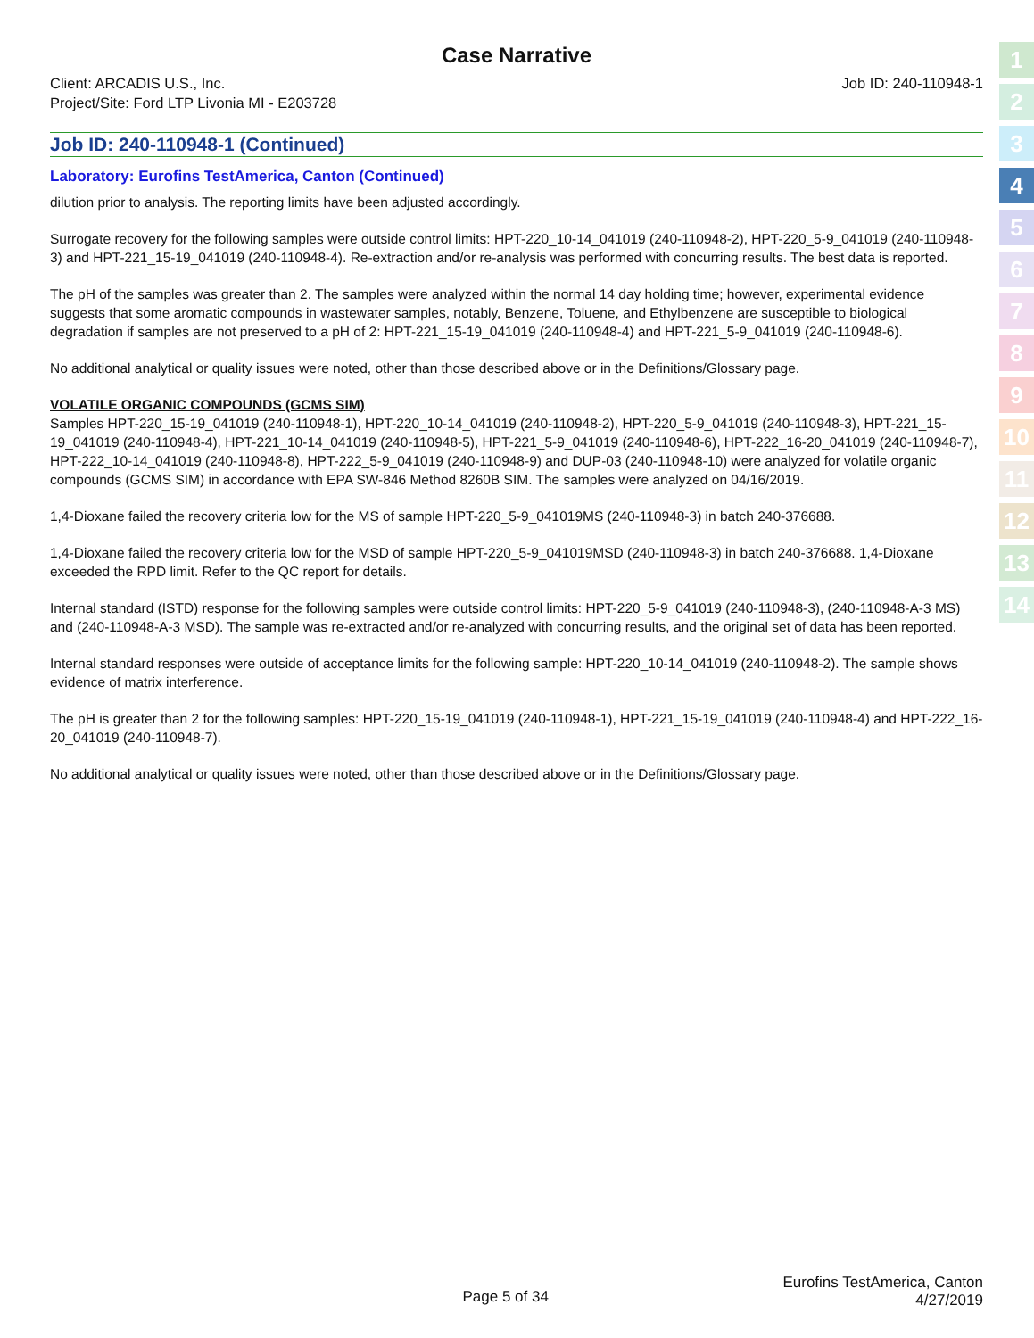Case Narrative
Client: ARCADIS U.S., Inc.
Project/Site: Ford LTP Livonia MI - E203728
Job ID: 240-110948-1
Job ID: 240-110948-1 (Continued)
Laboratory: Eurofins TestAmerica, Canton (Continued)
dilution prior to analysis. The reporting limits have been adjusted accordingly.
Surrogate recovery for the following samples were outside control limits: HPT-220_10-14_041019 (240-110948-2), HPT-220_5-9_041019 (240-110948-3) and HPT-221_15-19_041019 (240-110948-4). Re-extraction and/or re-analysis was performed with concurring results. The best data is reported.
The pH of the samples was greater than 2. The samples were analyzed within the normal 14 day holding time; however, experimental evidence suggests that some aromatic compounds in wastewater samples, notably, Benzene, Toluene, and Ethylbenzene are susceptible to biological degradation if samples are not preserved to a pH of 2: HPT-221_15-19_041019 (240-110948-4) and HPT-221_5-9_041019 (240-110948-6).
No additional analytical or quality issues were noted, other than those described above or in the Definitions/Glossary page.
VOLATILE ORGANIC COMPOUNDS (GCMS SIM)
Samples HPT-220_15-19_041019 (240-110948-1), HPT-220_10-14_041019 (240-110948-2), HPT-220_5-9_041019 (240-110948-3), HPT-221_15-19_041019 (240-110948-4), HPT-221_10-14_041019 (240-110948-5), HPT-221_5-9_041019 (240-110948-6), HPT-222_16-20_041019 (240-110948-7), HPT-222_10-14_041019 (240-110948-8), HPT-222_5-9_041019 (240-110948-9) and DUP-03 (240-110948-10) were analyzed for volatile organic compounds (GCMS SIM) in accordance with EPA SW-846 Method 8260B SIM. The samples were analyzed on 04/16/2019.
1,4-Dioxane failed the recovery criteria low for the MS of sample HPT-220_5-9_041019MS (240-110948-3) in batch 240-376688.
1,4-Dioxane failed the recovery criteria low for the MSD of sample HPT-220_5-9_041019MSD (240-110948-3) in batch 240-376688. 1,4-Dioxane exceeded the RPD limit. Refer to the QC report for details.
Internal standard (ISTD) response for the following samples were outside control limits: HPT-220_5-9_041019 (240-110948-3), (240-110948-A-3 MS) and (240-110948-A-3 MSD). The sample was re-extracted and/or re-analyzed with concurring results, and the original set of data has been reported.
Internal standard responses were outside of acceptance limits for the following sample: HPT-220_10-14_041019 (240-110948-2). The sample shows evidence of matrix interference.
The pH is greater than 2 for the following samples: HPT-220_15-19_041019 (240-110948-1), HPT-221_15-19_041019 (240-110948-4) and HPT-222_16-20_041019 (240-110948-7).
No additional analytical or quality issues were noted, other than those described above or in the Definitions/Glossary page.
1
2
3
4
5
6
7
8
9
10
11
12
13
14
Page 5 of 34
Eurofins TestAmerica, Canton
4/27/2019